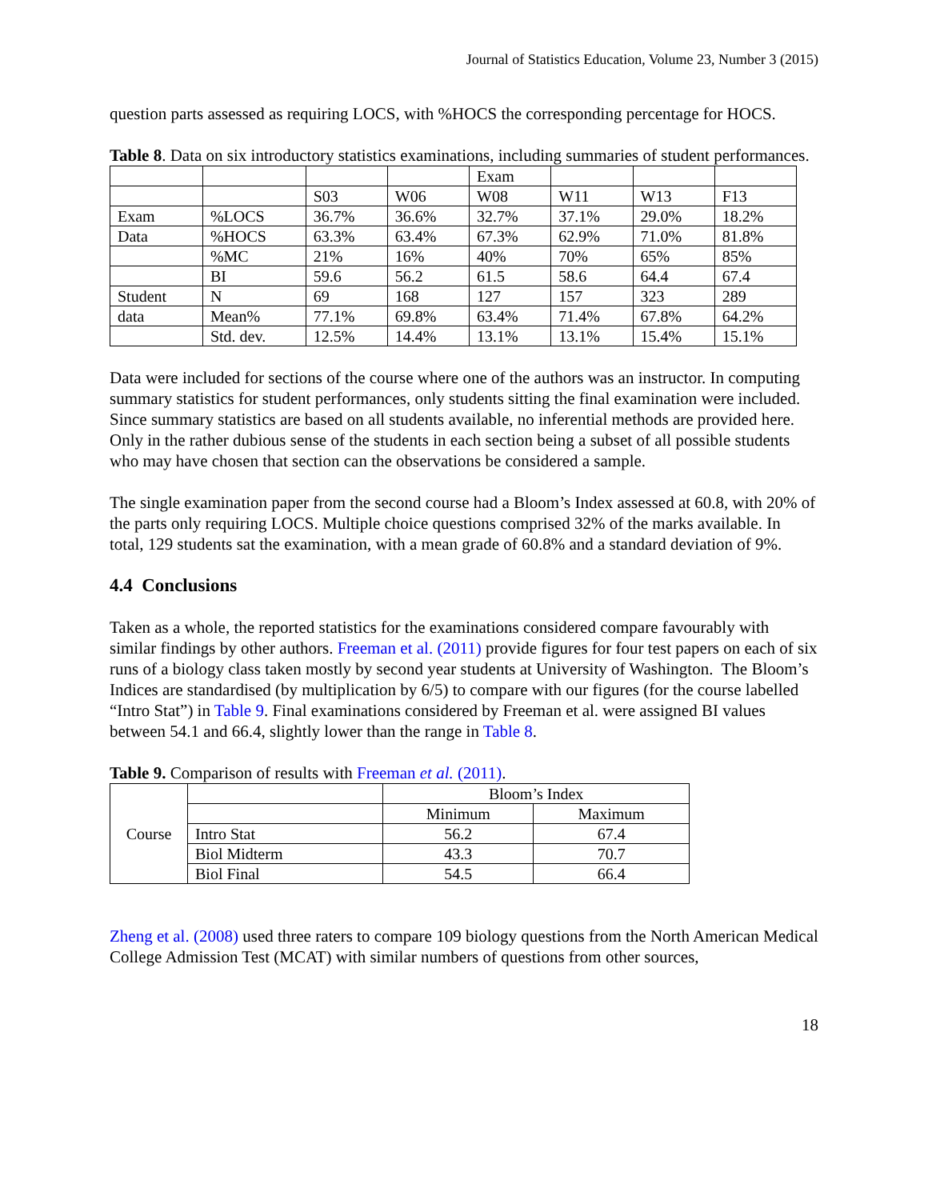Journal of Statistics Education, Volume 23, Number 3 (2015)
question parts assessed as requiring LOCS, with %HOCS the corresponding percentage for HOCS.
Table 8. Data on six introductory statistics examinations, including summaries of student performances.
| | | | | Exam | | | |
| --- | --- | --- | --- | --- | --- | --- | --- |
| | | S03 | W06 | W08 | W11 | W13 | F13 |
| Exam | %LOCS | 36.7% | 36.6% | 32.7% | 37.1% | 29.0% | 18.2% |
| Data | %HOCS | 63.3% | 63.4% | 67.3% | 62.9% | 71.0% | 81.8% |
| | %MC | 21% | 16% | 40% | 70% | 65% | 85% |
| | BI | 59.6 | 56.2 | 61.5 | 58.6 | 64.4 | 67.4 |
| Student | N | 69 | 168 | 127 | 157 | 323 | 289 |
| data | Mean% | 77.1% | 69.8% | 63.4% | 71.4% | 67.8% | 64.2% |
| | Std. dev. | 12.5% | 14.4% | 13.1% | 13.1% | 15.4% | 15.1% |
Data were included for sections of the course where one of the authors was an instructor. In computing summary statistics for student performances, only students sitting the final examination were included. Since summary statistics are based on all students available, no inferential methods are provided here. Only in the rather dubious sense of the students in each section being a subset of all possible students who may have chosen that section can the observations be considered a sample.
The single examination paper from the second course had a Bloom’s Index assessed at 60.8, with 20% of the parts only requiring LOCS. Multiple choice questions comprised 32% of the marks available. In total, 129 students sat the examination, with a mean grade of 60.8% and a standard deviation of 9%.
4.4 Conclusions
Taken as a whole, the reported statistics for the examinations considered compare favourably with similar findings by other authors. Freeman et al. (2011) provide figures for four test papers on each of six runs of a biology class taken mostly by second year students at University of Washington. The Bloom’s Indices are standardised (by multiplication by 6/5) to compare with our figures (for the course labelled “Intro Stat”) in Table 9. Final examinations considered by Freeman et al. were assigned BI values between 54.1 and 66.4, slightly lower than the range in Table 8.
Table 9. Comparison of results with Freeman et al. (2011).
| Course | | Bloom’s Index | |
| | | Minimum | Maximum |
| | Intro Stat | 56.2 | 67.4 |
| | Biol Midterm | 43.3 | 70.7 |
| | Biol Final | 54.5 | 66.4 |
Zheng et al. (2008) used three raters to compare 109 biology questions from the North American Medical College Admission Test (MCAT) with similar numbers of questions from other sources,
18